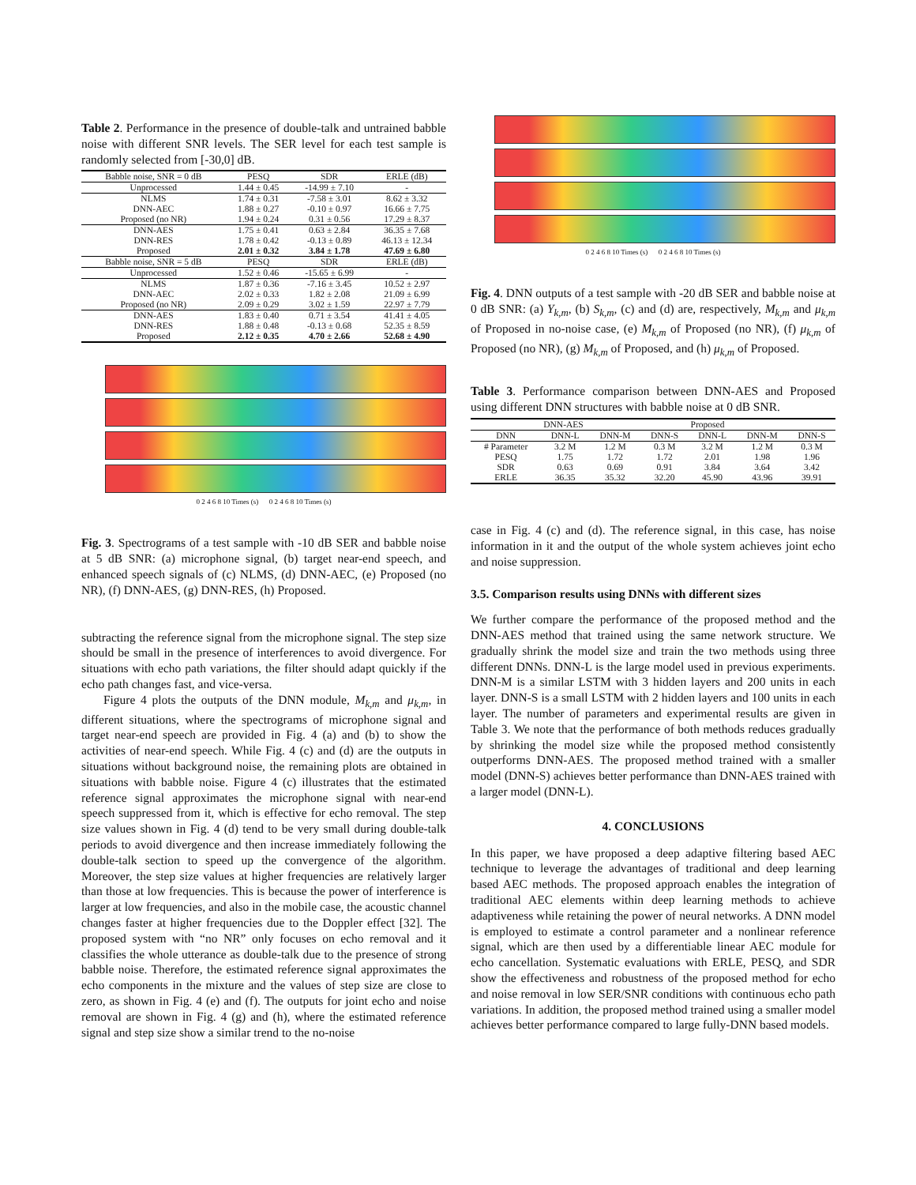Table 2. Performance in the presence of double-talk and untrained babble noise with different SNR levels. The SER level for each test sample is randomly selected from [-30,0] dB.
| Babble noise, SNR = 0 dB | PESQ | SDR | ERLE (dB) |
| --- | --- | --- | --- |
| Unprocessed | 1.44 ± 0.45 | -14.99 ± 7.10 | - |
| NLMS | 1.74 ± 0.31 | -7.58 ± 3.01 | 8.62 ± 3.32 |
| DNN-AEC | 1.88 ± 0.27 | -0.10 ± 0.97 | 16.66 ± 7.75 |
| Proposed (no NR) | 1.94 ± 0.24 | 0.31 ± 0.56 | 17.29 ± 8.37 |
| DNN-AES | 1.75 ± 0.41 | 0.63 ± 2.84 | 36.35 ± 7.68 |
| DNN-RES | 1.78 ± 0.42 | -0.13 ± 0.89 | 46.13 ± 12.34 |
| Proposed | 2.01 ± 0.32 | 3.84 ± 1.78 | 47.69 ± 6.80 |
| Babble noise, SNR = 5 dB | PESQ | SDR | ERLE (dB) |
| Unprocessed | 1.52 ± 0.46 | -15.65 ± 6.99 | - |
| NLMS | 1.87 ± 0.36 | -7.16 ± 3.45 | 10.52 ± 2.97 |
| DNN-AEC | 2.02 ± 0.33 | 1.82 ± 2.08 | 21.09 ± 6.99 |
| Proposed (no NR) | 2.09 ± 0.29 | 3.02 ± 1.59 | 22.97 ± 7.79 |
| DNN-AES | 1.83 ± 0.40 | 0.71 ± 3.54 | 41.41 ± 4.05 |
| DNN-RES | 1.88 ± 0.48 | -0.13 ± 0.68 | 52.35 ± 8.59 |
| Proposed | 2.12 ± 0.35 | 4.70 ± 2.66 | 52.68 ± 4.90 |
0 2 4 6 8 10 Times (s) 0 2 4 6 8 10 Times (s)
Fig. 3. Spectrograms of a test sample with -10 dB SER and babble noise at 5 dB SNR: (a) microphone signal, (b) target near-end speech, and enhanced speech signals of (c) NLMS, (d) DNN-AEC, (e) Proposed (no NR), (f) DNN-AES, (g) DNN-RES, (h) Proposed.
subtracting the reference signal from the microphone signal. The step size should be small in the presence of interferences to avoid divergence. For situations with echo path variations, the filter should adapt quickly if the echo path changes fast, and vice-versa.
Figure 4 plots the outputs of the DNN module, M<sub>k,m</sub> and μ<sub>k,m</sub>, in different situations, where the spectrograms of microphone signal and target near-end speech are provided in Fig. 4 (a) and (b) to show the activities of near-end speech. While Fig. 4 (c) and (d) are the outputs in situations without background noise, the remaining plots are obtained in situations with babble noise. Figure 4 (c) illustrates that the estimated reference signal approximates the microphone signal with near-end speech suppressed from it, which is effective for echo removal. The step size values shown in Fig. 4 (d) tend to be very small during double-talk periods to avoid divergence and then increase immediately following the double-talk section to speed up the convergence of the algorithm. Moreover, the step size values at higher frequencies are relatively larger than those at low frequencies. This is because the power of interference is larger at low frequencies, and also in the mobile case, the acoustic channel changes faster at higher frequencies due to the Doppler effect [32]. The proposed system with “no NR” only focuses on echo removal and it classifies the whole utterance as double-talk due to the presence of strong babble noise. Therefore, the estimated reference signal approximates the echo components in the mixture and the values of step size are close to zero, as shown in Fig. 4 (e) and (f). The outputs for joint echo and noise removal are shown in Fig. 4 (g) and (h), where the estimated reference signal and step size show a similar trend to the no-noise
0 2 4 6 8 10 Times (s) 0 2 4 6 8 10 Times (s)
Fig. 4. DNN outputs of a test sample with -20 dB SER and babble noise at 0 dB SNR: (a) Y<sub>k,m</sub>, (b) S<sub>k,m</sub>, (c) and (d) are, respectively, M<sub>k,m</sub> and μ<sub>k,m</sub> of Proposed in no-noise case, (e) M<sub>k,m</sub> of Proposed (no NR), (f) μ<sub>k,m</sub> of Proposed (no NR), (g) M<sub>k,m</sub> of Proposed, and (h) μ<sub>k,m</sub> of Proposed.
Table 3. Performance comparison between DNN-AES and Proposed using different DNN structures with babble noise at 0 dB SNR.
| | DNN-AES | | | Proposed | | |
| --- | --- | --- | --- | --- | --- | --- |
| DNN | DNN-L | DNN-M | DNN-S | DNN-L | DNN-M | DNN-S |
| # Parameter | 3.2 M | 1.2 M | 0.3 M | 3.2 M | 1.2 M | 0.3 M |
| PESQ | 1.75 | 1.72 | 1.72 | 2.01 | 1.98 | 1.96 |
| SDR | 0.63 | 0.69 | 0.91 | 3.84 | 3.64 | 3.42 |
| ERLE | 36.35 | 35.32 | 32.20 | 45.90 | 43.96 | 39.91 |
case in Fig. 4 (c) and (d). The reference signal, in this case, has noise information in it and the output of the whole system achieves joint echo and noise suppression.
3.5. Comparison results using DNNs with different sizes
We further compare the performance of the proposed method and the DNN-AES method that trained using the same network structure. We gradually shrink the model size and train the two methods using three different DNNs. DNN-L is the large model used in previous experiments. DNN-M is a similar LSTM with 3 hidden layers and 200 units in each layer. DNN-S is a small LSTM with 2 hidden layers and 100 units in each layer. The number of parameters and experimental results are given in Table 3. We note that the performance of both methods reduces gradually by shrinking the model size while the proposed method consistently outperforms DNN-AES. The proposed method trained with a smaller model (DNN-S) achieves better performance than DNN-AES trained with a larger model (DNN-L).
4. CONCLUSIONS
In this paper, we have proposed a deep adaptive filtering based AEC technique to leverage the advantages of traditional and deep learning based AEC methods. The proposed approach enables the integration of traditional AEC elements within deep learning methods to achieve adaptiveness while retaining the power of neural networks. A DNN model is employed to estimate a control parameter and a nonlinear reference signal, which are then used by a differentiable linear AEC module for echo cancellation. Systematic evaluations with ERLE, PESQ, and SDR show the effectiveness and robustness of the proposed method for echo and noise removal in low SER/SNR conditions with continuous echo path variations. In addition, the proposed method trained using a smaller model achieves better performance compared to large fully-DNN based models.